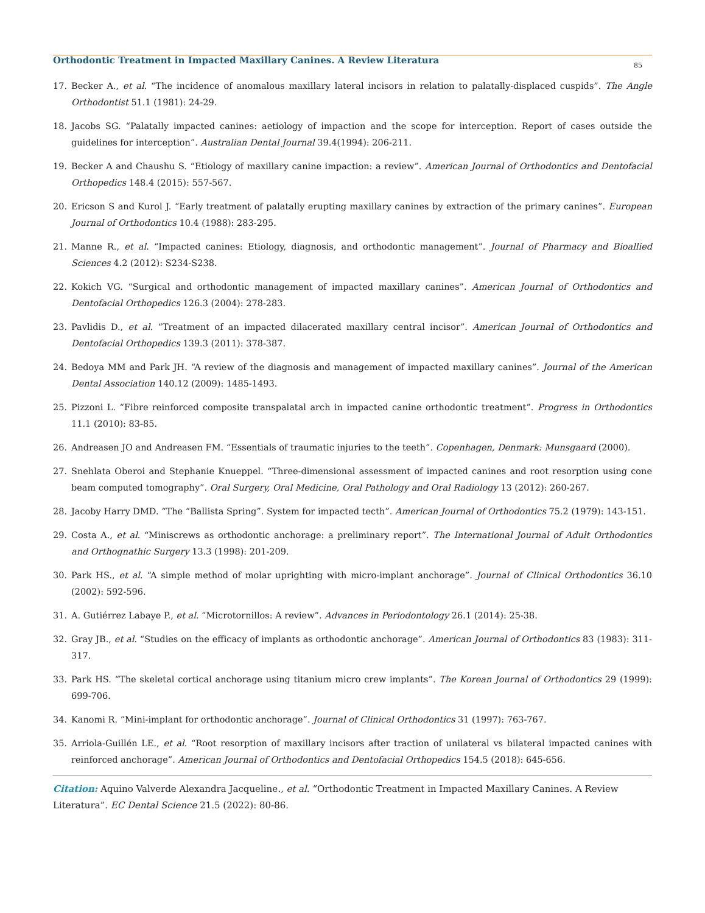Orthodontic Treatment in Impacted Maxillary Canines. A Review Literatura
85
17. Becker A., et al. “The incidence of anomalous maxillary lateral incisors in relation to palatally-displaced cuspids”. The Angle Orthodontist 51.1 (1981): 24-29.
18. Jacobs SG. “Palatally impacted canines: aetiology of impaction and the scope for interception. Report of cases outside the guidelines for interception”. Australian Dental Journal 39.4(1994): 206-211.
19. Becker A and Chaushu S. “Etiology of maxillary canine impaction: a review”. American Journal of Orthodontics and Dentofacial Orthopedics 148.4 (2015): 557-567.
20. Ericson S and Kurol J. “Early treatment of palatally erupting maxillary canines by extraction of the primary canines”. European Journal of Orthodontics 10.4 (1988): 283-295.
21. Manne R., et al. “Impacted canines: Etiology, diagnosis, and orthodontic management”. Journal of Pharmacy and Bioallied Sciences 4.2 (2012): S234-S238.
22. Kokich VG. “Surgical and orthodontic management of impacted maxillary canines”. American Journal of Orthodontics and Dentofacial Orthopedics 126.3 (2004): 278-283.
23. Pavlidis D., et al. “Treatment of an impacted dilacerated maxillary central incisor”. American Journal of Orthodontics and Dentofacial Orthopedics 139.3 (2011): 378-387.
24. Bedoya MM and Park JH. “A review of the diagnosis and management of impacted maxillary canines”. Journal of the American Dental Association 140.12 (2009): 1485-1493.
25. Pizzoni L. “Fibre reinforced composite transpalatal arch in impacted canine orthodontic treatment”. Progress in Orthodontics 11.1 (2010): 83-85.
26. Andreasen JO and Andreasen FM. “Essentials of traumatic injuries to the teeth”. Copenhagen, Denmark: Munsgaard (2000).
27. Snehlata Oberoi and Stephanie Knueppel. “Three-dimensional assessment of impacted canines and root resorption using cone beam computed tomography”. Oral Surgery, Oral Medicine, Oral Pathology and Oral Radiology 13 (2012): 260-267.
28. Jacoby Harry DMD. “The “Ballista Spring”. System for impacted tecth”. American Journal of Orthodontics 75.2 (1979): 143-151.
29. Costa A., et al. “Miniscrews as orthodontic anchorage: a preliminary report”. The International Journal of Adult Orthodontics and Orthognathic Surgery 13.3 (1998): 201-209.
30. Park HS., et al. “A simple method of molar uprighting with micro-implant anchorage”. Journal of Clinical Orthodontics 36.10 (2002): 592-596.
31. A. Gutiérrez Labaye P., et al. “Microtornillos: A review”. Advances in Periodontology 26.1 (2014): 25-38.
32. Gray JB., et al. “Studies on the efficacy of implants as orthodontic anchorage”. American Journal of Orthodontics 83 (1983): 311-317.
33. Park HS. “The skeletal cortical anchorage using titanium micro crew implants”. The Korean Journal of Orthodontics 29 (1999): 699-706.
34. Kanomi R. “Mini-implant for orthodontic anchorage”. Journal of Clinical Orthodontics 31 (1997): 763-767.
35. Arriola-Guillén LE., et al. “Root resorption of maxillary incisors after traction of unilateral vs bilateral impacted canines with reinforced anchorage”. American Journal of Orthodontics and Dentofacial Orthopedics 154.5 (2018): 645-656.
Citation: Aquino Valverde Alexandra Jacqueline., et al. “Orthodontic Treatment in Impacted Maxillary Canines. A Review Literatura”. EC Dental Science 21.5 (2022): 80-86.